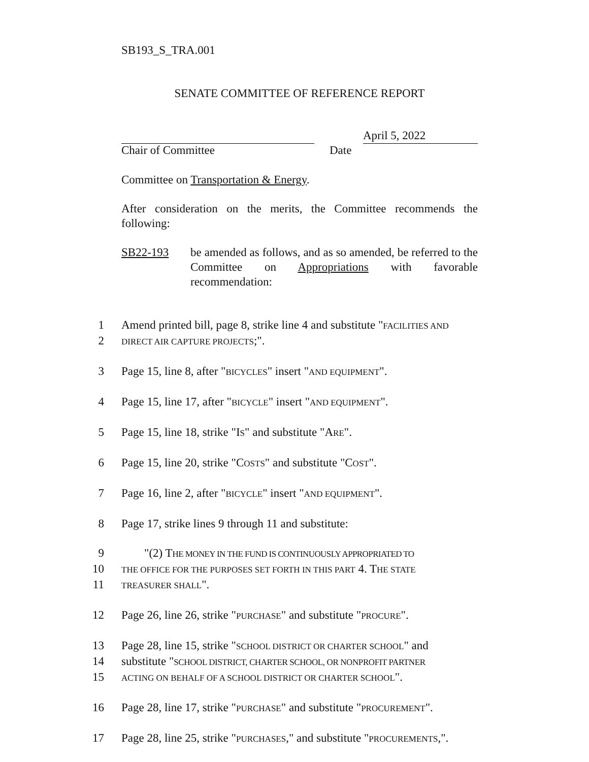SB193_S_TRA.001
SENATE COMMITTEE OF REFERENCE REPORT
April 5, 2022
Chair of Committee Date
Committee on Transportation & Energy.
After consideration on the merits, the Committee recommends the following:
SB22-193 be amended as follows, and as so amended, be referred to the Committee on Appropriations with favorable recommendation:
1 Amend printed bill, page 8, strike line 4 and substitute "FACILITIES AND
2 DIRECT AIR CAPTURE PROJECTS;".
3 Page 15, line 8, after "BICYCLES" insert "AND EQUIPMENT".
4 Page 15, line 17, after "BICYCLE" insert "AND EQUIPMENT".
5 Page 15, line 18, strike "IS" and substitute "ARE".
6 Page 15, line 20, strike "COSTS" and substitute "COST".
7 Page 16, line 2, after "BICYCLE" insert "AND EQUIPMENT".
8 Page 17, strike lines 9 through 11 and substitute:
9 "(2) THE MONEY IN THE FUND IS CONTINUOUSLY APPROPRIATED TO
10 THE OFFICE FOR THE PURPOSES SET FORTH IN THIS PART 4. THE STATE
11 TREASURER SHALL".
12 Page 26, line 26, strike "PURCHASE" and substitute "PROCURE".
13 Page 28, line 15, strike "SCHOOL DISTRICT OR CHARTER SCHOOL" and
14 substitute "SCHOOL DISTRICT, CHARTER SCHOOL, OR NONPROFIT PARTNER
15 ACTING ON BEHALF OF A SCHOOL DISTRICT OR CHARTER SCHOOL".
16 Page 28, line 17, strike "PURCHASE" and substitute "PROCUREMENT".
17 Page 28, line 25, strike "PURCHASES," and substitute "PROCUREMENTS,".